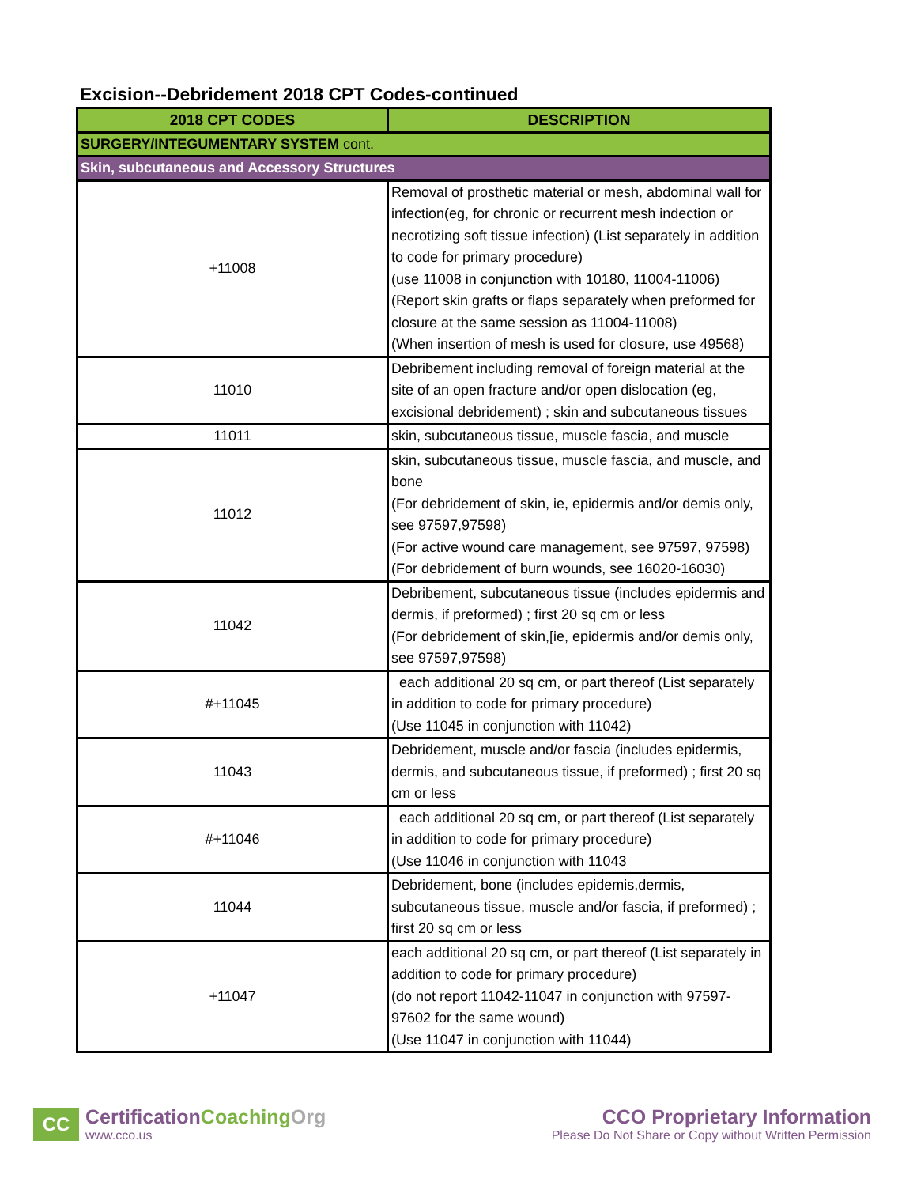Excision--Debridement 2018 CPT Codes-continued
| 2018 CPT CODES | DESCRIPTION |
| --- | --- |
| SURGERY/INTEGUMENTARY SYSTEM cont. | |
| Skin, subcutaneous and Accessory Structures | |
| +11008 | Removal of prosthetic material or mesh, abdominal wall for infection(eg, for chronic or recurrent mesh indection or necrotizing soft tissue infection) (List separately in addition to code for primary procedure) (use 11008 in conjunction with 10180, 11004-11006) (Report skin grafts or flaps separately when preformed for closure at the same session as 11004-11008) (When insertion of mesh is used for closure, use 49568) |
| 11010 | Debribement including removal of foreign material at the site of an open fracture and/or open dislocation (eg, excisional debridement) ; skin and subcutaneous tissues |
| 11011 | skin, subcutaneous tissue, muscle fascia, and muscle |
| 11012 | skin, subcutaneous tissue, muscle fascia, and muscle, and bone (For debridement of skin, ie, epidermis and/or demis only, see 97597,97598) (For active wound care management, see 97597, 97598) (For debridement of burn wounds, see 16020-16030) |
| 11042 | Debribement, subcutaneous tissue (includes epidermis and dermis, if preformed) ; first 20 sq cm or less (For debridement of skin,[ie, epidermis and/or demis only, see 97597,97598) |
| #+11045 | each additional 20 sq cm, or part thereof (List separately in addition to code for primary procedure) (Use 11045 in conjunction with 11042) |
| 11043 | Debridement, muscle and/or fascia (includes epidermis, dermis, and subcutaneous tissue, if preformed) ; first 20 sq cm or less |
| #+11046 | each additional 20 sq cm, or part thereof (List separately in addition to code for primary procedure) (Use 11046 in conjunction with 11043 |
| 11044 | Debridement, bone (includes epidemis,dermis, subcutaneous tissue, muscle and/or fascia, if preformed) ; first 20 sq cm or less |
| +11047 | each additional 20 sq cm, or part thereof (List separately in addition to code for primary procedure) (do not report 11042-11047 in conjunction with 97597-97602 for the same wound) (Use 11047 in conjunction with 11044) |
CC
CertificationCoaching Org
www.cco.us
CCO Proprietary Information
Please Do Not Share or Copy without Written Permission